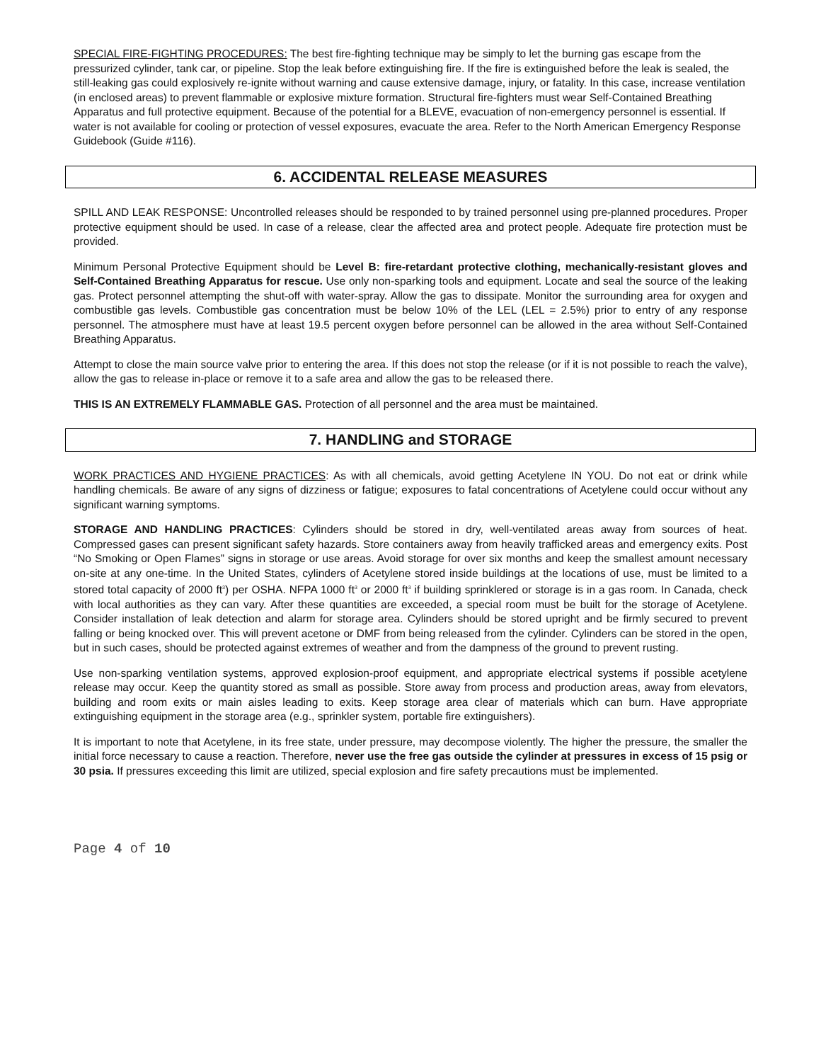SPECIAL FIRE-FIGHTING PROCEDURES: The best fire-fighting technique may be simply to let the burning gas escape from the pressurized cylinder, tank car, or pipeline. Stop the leak before extinguishing fire. If the fire is extinguished before the leak is sealed, the still-leaking gas could explosively re-ignite without warning and cause extensive damage, injury, or fatality. In this case, increase ventilation (in enclosed areas) to prevent flammable or explosive mixture formation. Structural fire-fighters must wear Self-Contained Breathing Apparatus and full protective equipment. Because of the potential for a BLEVE, evacuation of non-emergency personnel is essential. If water is not available for cooling or protection of vessel exposures, evacuate the area. Refer to the North American Emergency Response Guidebook (Guide #116).
6. ACCIDENTAL RELEASE MEASURES
SPILL AND LEAK RESPONSE: Uncontrolled releases should be responded to by trained personnel using pre-planned procedures. Proper protective equipment should be used. In case of a release, clear the affected area and protect people. Adequate fire protection must be provided.
Minimum Personal Protective Equipment should be Level B: fire-retardant protective clothing, mechanically-resistant gloves and Self-Contained Breathing Apparatus for rescue. Use only non-sparking tools and equipment. Locate and seal the source of the leaking gas. Protect personnel attempting the shut-off with water-spray. Allow the gas to dissipate. Monitor the surrounding area for oxygen and combustible gas levels. Combustible gas concentration must be below 10% of the LEL (LEL = 2.5%) prior to entry of any response personnel. The atmosphere must have at least 19.5 percent oxygen before personnel can be allowed in the area without Self-Contained Breathing Apparatus.
Attempt to close the main source valve prior to entering the area. If this does not stop the release (or if it is not possible to reach the valve), allow the gas to release in-place or remove it to a safe area and allow the gas to be released there.
THIS IS AN EXTREMELY FLAMMABLE GAS. Protection of all personnel and the area must be maintained.
7. HANDLING and STORAGE
WORK PRACTICES AND HYGIENE PRACTICES: As with all chemicals, avoid getting Acetylene IN YOU. Do not eat or drink while handling chemicals. Be aware of any signs of dizziness or fatigue; exposures to fatal concentrations of Acetylene could occur without any significant warning symptoms.
STORAGE AND HANDLING PRACTICES: Cylinders should be stored in dry, well-ventilated areas away from sources of heat. Compressed gases can present significant safety hazards. Store containers away from heavily trafficked areas and emergency exits. Post “No Smoking or Open Flames” signs in storage or use areas. Avoid storage for over six months and keep the smallest amount necessary on-site at any one-time. In the United States, cylinders of Acetylene stored inside buildings at the locations of use, must be limited to a stored total capacity of 2000 ft<sup>3</sup>) per OSHA. NFPA 1000 ft<sup>3</sup> or 2000 ft<sup>3</sup> if building sprinklered or storage is in a gas room. In Canada, check with local authorities as they can vary. After these quantities are exceeded, a special room must be built for the storage of Acetylene. Consider installation of leak detection and alarm for storage area. Cylinders should be stored upright and be firmly secured to prevent falling or being knocked over. This will prevent acetone or DMF from being released from the cylinder. Cylinders can be stored in the open, but in such cases, should be protected against extremes of weather and from the dampness of the ground to prevent rusting.
Use non-sparking ventilation systems, approved explosion-proof equipment, and appropriate electrical systems if possible acetylene release may occur. Keep the quantity stored as small as possible. Store away from process and production areas, away from elevators, building and room exits or main aisles leading to exits. Keep storage area clear of materials which can burn. Have appropriate extinguishing equipment in the storage area (e.g., sprinkler system, portable fire extinguishers).
It is important to note that Acetylene, in its free state, under pressure, may decompose violently. The higher the pressure, the smaller the initial force necessary to cause a reaction. Therefore, never use the free gas outside the cylinder at pressures in excess of 15 psig or 30 psia. If pressures exceeding this limit are utilized, special explosion and fire safety precautions must be implemented.
Page 4 of 10